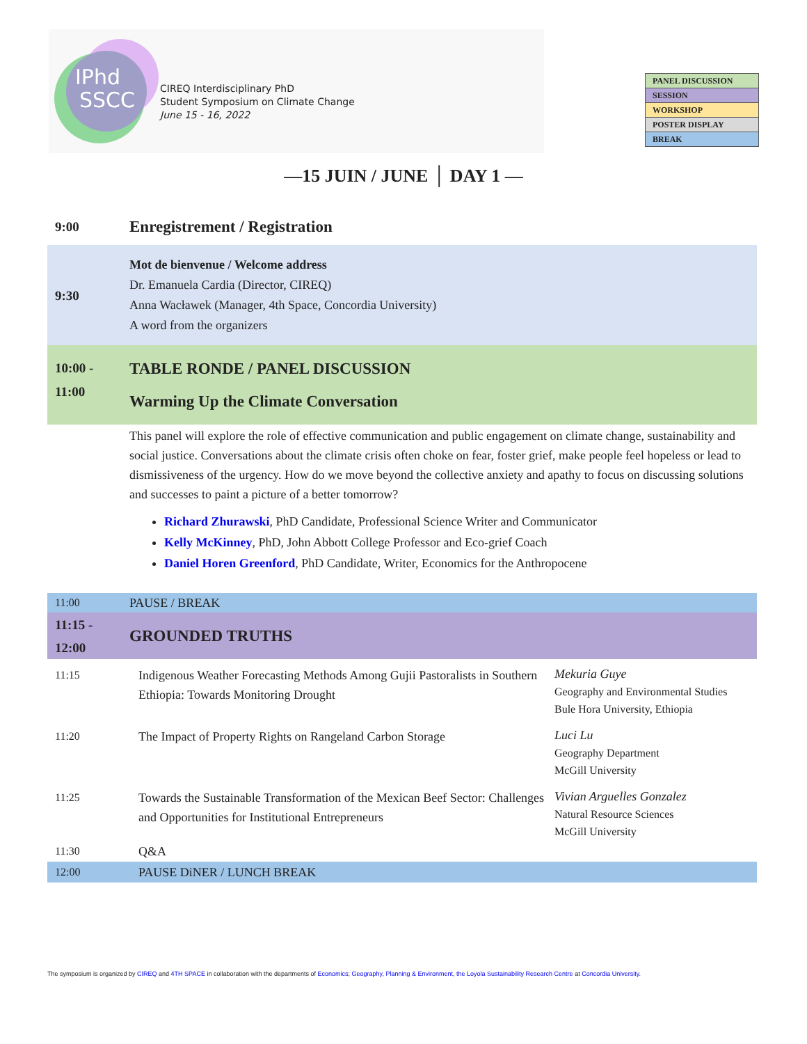IPhd
SSCC
CIREQ Interdisciplinary PhD
Student Symposium on Climate Change
June 15 - 16, 2022
| PANEL DISCUSSION |
| SESSION |
| WORKSHOP |
| POSTER DISPLAY |
| BREAK |
—15 JUIN / JUNE │ DAY 1 —
9:00
Enregistrement / Registration
9:30
Mot de bienvenue / Welcome address
Dr. Emanuela Cardia (Director, CIREQ)
Anna Wacławek (Manager, 4th Space, Concordia University)
A word from the organizers
10:00 -
11:00
TABLE RONDE / PANEL DISCUSSION
Warming Up the Climate Conversation
This panel will explore the role of effective communication and public engagement on climate change, sustainability and social justice. Conversations about the climate crisis often choke on fear, foster grief, make people feel hopeless or lead to dismissiveness of the urgency. How do we move beyond the collective anxiety and apathy to focus on discussing solutions and successes to paint a picture of a better tomorrow?
Richard Zhurawski, PhD Candidate, Professional Science Writer and Communicator
Kelly McKinney, PhD, John Abbott College Professor and Eco-grief Coach
Daniel Horen Greenford, PhD Candidate, Writer, Economics for the Anthropocene
11:00 PAUSE / BREAK
11:15 -
12:00
GROUNDED TRUTHS
| 11:15 | Indigenous Weather Forecasting Methods Among Gujii Pastoralists in Southern Ethiopia: Towards Monitoring Drought | Mekuria Guye Geography and Environmental Studies Bule Hora University, Ethiopia |
| 11:20 | The Impact of Property Rights on Rangeland Carbon Storage | Luci Lu Geography Department McGill University |
| 11:25 | Towards the Sustainable Transformation of the Mexican Beef Sector: Challenges and Opportunities for Institutional Entrepreneurs | Vivian Arguelles Gonzalez Natural Resource Sciences McGill University |
| 11:30 | Q&A | |
| 12:00 | PAUSE DiNER / LUNCH BREAK | |
The symposium is organized by CIREQ and 4TH SPACE in collaboration with the departments of Economics; Geography, Planning & Environment, the Loyola Sustainability Research Centre at Concordia University.